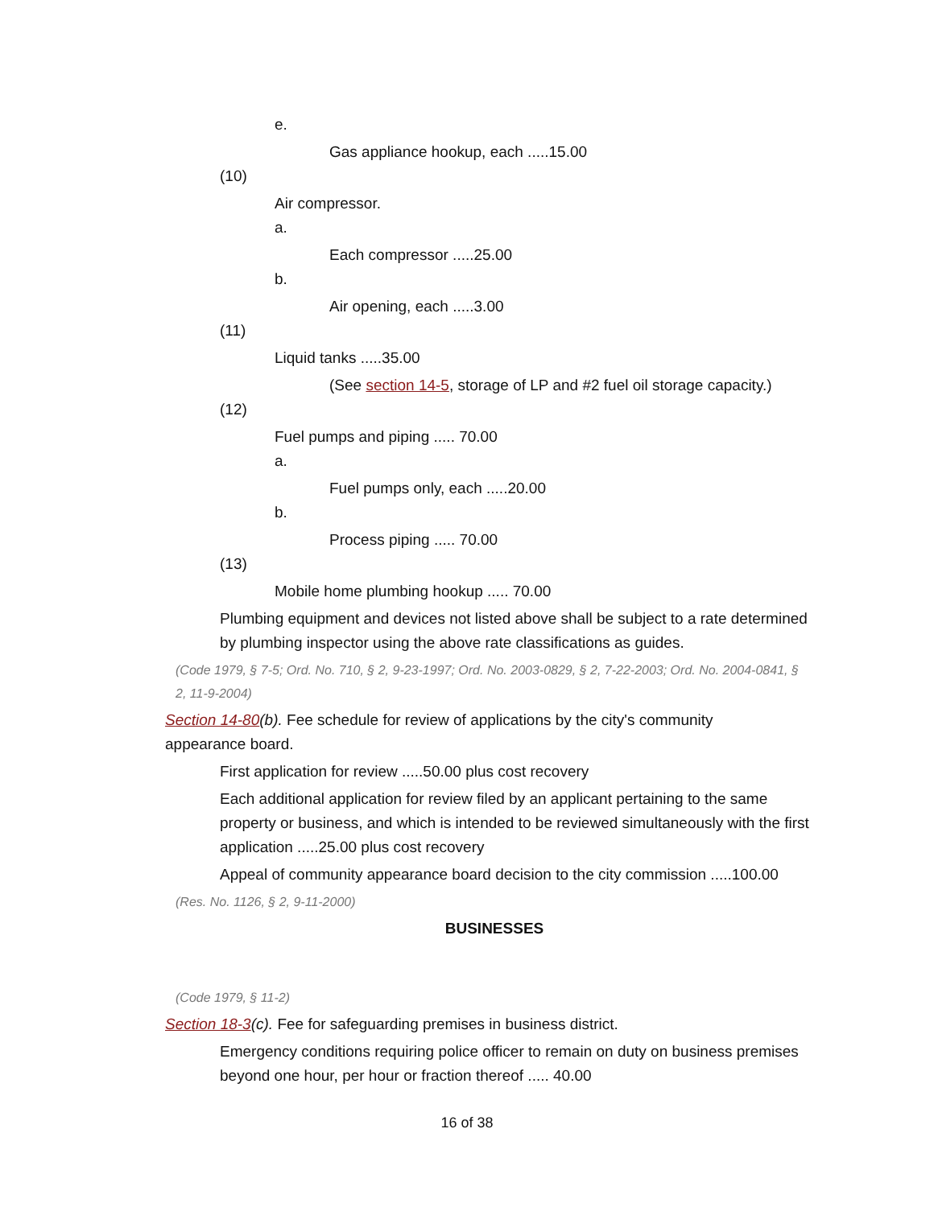e.
Gas appliance hookup, each .....15.00
(10)
Air compressor.
a.
Each compressor .....25.00
b.
Air opening, each .....3.00
(11)
Liquid tanks .....35.00
(See section 14-5, storage of LP and #2 fuel oil storage capacity.)
(12)
Fuel pumps and piping ..... 70.00
a.
Fuel pumps only, each .....20.00
b.
Process piping ..... 70.00
(13)
Mobile home plumbing hookup ..... 70.00
Plumbing equipment and devices not listed above shall be subject to a rate determined by plumbing inspector using the above rate classifications as guides.
(Code 1979, § 7-5; Ord. No. 710, § 2, 9-23-1997; Ord. No. 2003-0829, § 2, 7-22-2003; Ord. No. 2004-0841, § 2, 11-9-2004)
Section 14-80(b). Fee schedule for review of applications by the city's community appearance board.
First application for review .....50.00 plus cost recovery
Each additional application for review filed by an applicant pertaining to the same property or business, and which is intended to be reviewed simultaneously with the first application .....25.00 plus cost recovery
Appeal of community appearance board decision to the city commission .....100.00
(Res. No. 1126, § 2, 9-11-2000)
BUSINESSES
(Code 1979, § 11-2)
Section 18-3(c). Fee for safeguarding premises in business district.
Emergency conditions requiring police officer to remain on duty on business premises beyond one hour, per hour or fraction thereof ..... 40.00
16 of 38